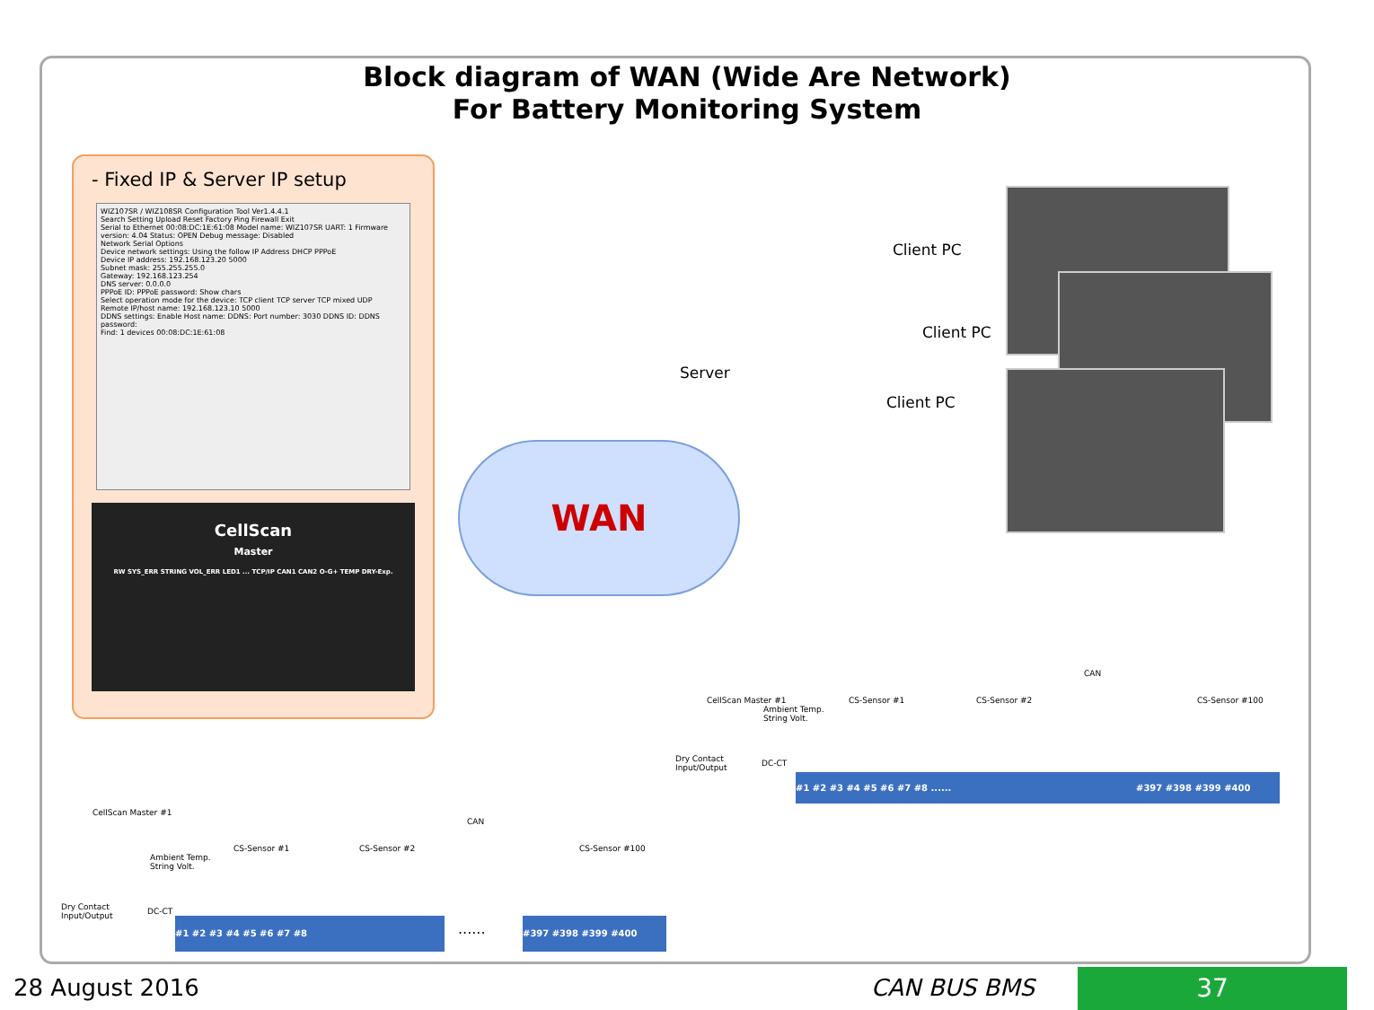Block diagram of WAN (Wide Are Network)
For Battery Monitoring System
- Fixed IP & Server IP setup
WIZ107SR / WIZ108SR Configuration Tool Ver1.4.4.1
Search Setting Upload Reset Factory Ping Firewall Exit
Serial to Ethernet 00:08:DC:1E:61:08 Model name: WIZ107SR UART: 1 Firmware version: 4.04 Status: OPEN Debug message: Disabled
Network Serial Options
Device network settings: Using the follow IP Address DHCP PPPoE
Device IP address: 192.168.123.20 5000
Subnet mask: 255.255.255.0
Gateway: 192.168.123.254
DNS server: 0.0.0.0
PPPoE ID: PPPoE password: Show chars
Select operation mode for the device: TCP client TCP server TCP mixed UDP
Remote IP/host name: 192.168.123.10 5000
DDNS settings: Enable Host name: DDNS: Port number: 3030 DDNS ID: DDNS password:
Find: 1 devices 00:08:DC:1E:61:08
CellScan
Master
RW SYS_ERR STRING VOL_ERR LED1 ... TCP/IP CAN1 CAN2 O-G+ TEMP DRY-Exp.
Server
Client PC
Client PC
Client PC
WAN
CAN
Ambient Temp.
String Volt.
CellScan Master #1
Dry Contact
Input/Output
DC-CT
CS-Sensor #1 CS-Sensor #2 CS-Sensor #100
#1 #2 #3 #4 #5 #6 #7 #8 ...... #397 #398 #399 #400
CAN
CellScan Master #1
Ambient Temp.
String Volt.
Dry Contact
Input/Output
DC-CT
CS-Sensor #1 CS-Sensor #2 CS-Sensor #100
#1 #2 #3 #4 #5 #6 #7 #8 ...... #397 #398 #399 #400
28 August 2016 CAN BUS BMS 37